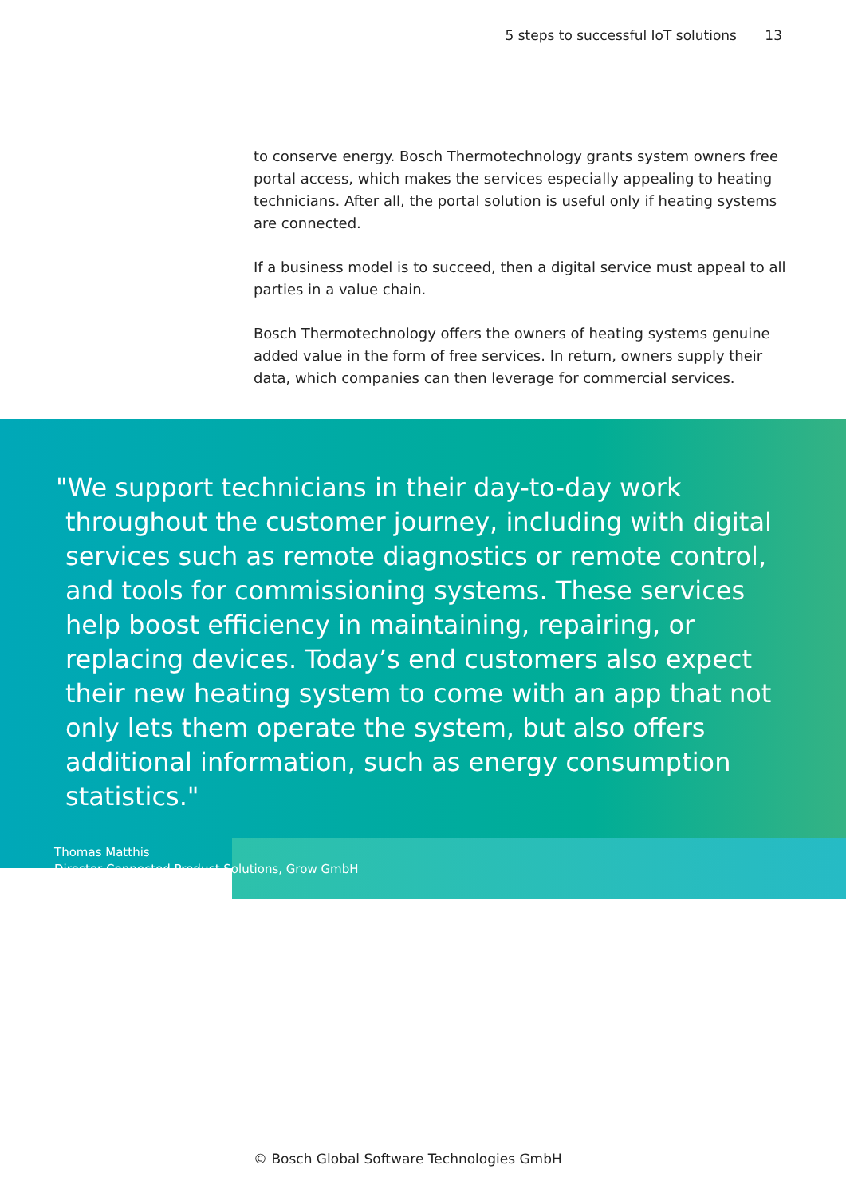5 steps to successful IoT solutions 13
to conserve energy. Bosch Thermotechnology grants system owners free portal access, which makes the services especially appealing to heating technicians. After all, the portal solution is useful only if heating systems are connected.
If a business model is to succeed, then a digital service must appeal to all parties in a value chain.
Bosch Thermotechnology offers the owners of heating systems genuine added value in the form of free services. In return, owners supply their data, which companies can then leverage for commercial services.
"We support technicians in their day-to-day work throughout the customer journey, including with digital services such as remote diagnostics or remote control, and tools for commissioning systems. These services help boost efficiency in maintaining, repairing, or replacing devices. Today’s end customers also expect their new heating system to come with an app that not only lets them operate the system, but also offers additional information, such as energy consumption statistics."
Thomas Matthis
Director Connected Product Solutions, Grow GmbH
© Bosch Global Software Technologies GmbH